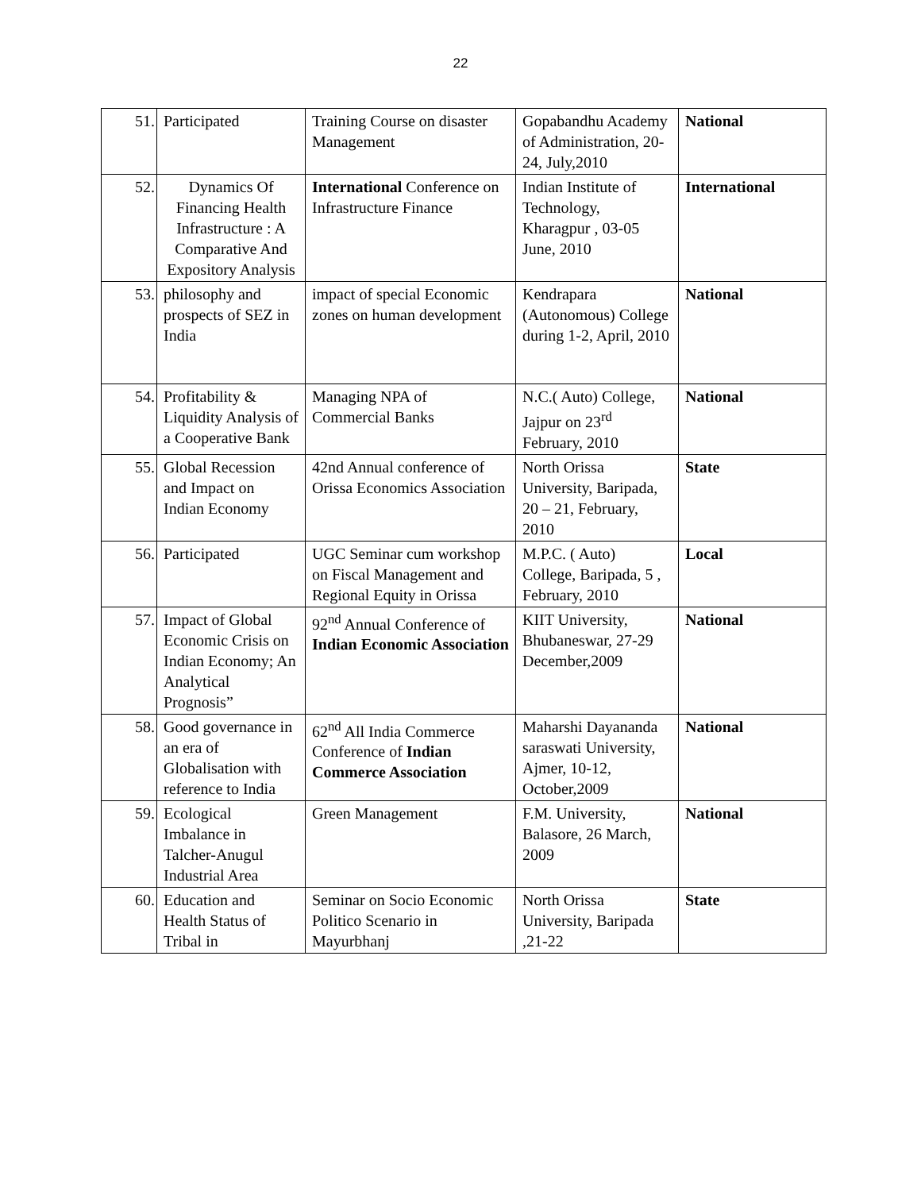22
| 51. | Participated | Training Course on disaster Management | Gopabandhu Academy of Administration, 20-24, July,2010 | National |
| 52. | Dynamics Of Financing Health Infrastructure : A Comparative And Expository Analysis | International Conference on Infrastructure Finance | Indian Institute of Technology, Kharagpur , 03-05 June, 2010 | International |
| 53. | philosophy and prospects of SEZ in India | impact of special Economic zones on human development | Kendrapara (Autonomous) College during 1-2, April, 2010 | National |
| 54. | Profitability & Liquidity Analysis of a Cooperative Bank | Managing NPA of Commercial Banks | N.C.( Auto) College, Jajpur on 23<sup>rd</sup> February, 2010 | National |
| 55. | Global Recession and Impact on Indian Economy | 42nd Annual conference of Orissa Economics Association | North Orissa University, Baripada, 20 – 21, February, 2010 | State |
| 56. | Participated | UGC Seminar cum workshop on Fiscal Management and Regional Equity in Orissa | M.P.C. ( Auto) College, Baripada, 5 , February, 2010 | Local |
| 57. | Impact of Global Economic Crisis on Indian Economy; An Analytical Prognosis” | 92<sup>nd</sup> Annual Conference of Indian Economic Association | KIIT University, Bhubaneswar, 27-29 December,2009 | National |
| 58. | Good governance in an era of Globalisation with reference to India | 62<sup>nd</sup> All India Commerce Conference of Indian Commerce Association | Maharshi Dayananda saraswati University, Ajmer, 10-12, October,2009 | National |
| 59. | Ecological Imbalance in Talcher-Anugul Industrial Area | Green Management | F.M. University, Balasore, 26 March, 2009 | National |
| 60. | Education and Health Status of Tribal in | Seminar on Socio Economic Politico Scenario in Mayurbhanj | North Orissa University, Baripada ,21-22 | State |